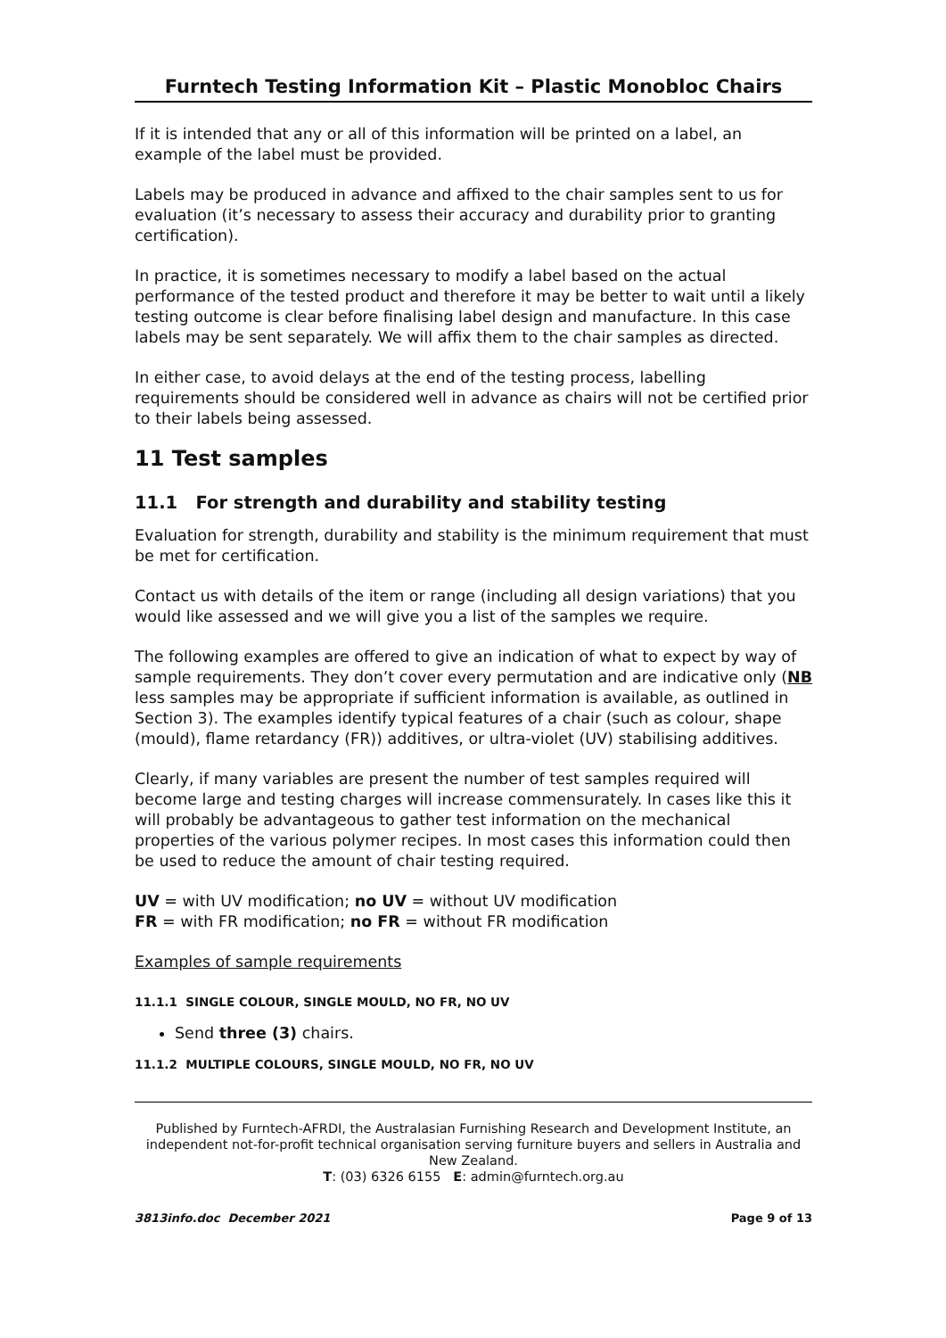Furntech Testing Information Kit – Plastic Monobloc Chairs
If it is intended that any or all of this information will be printed on a label, an example of the label must be provided.
Labels may be produced in advance and affixed to the chair samples sent to us for evaluation (it’s necessary to assess their accuracy and durability prior to granting certification).
In practice, it is sometimes necessary to modify a label based on the actual performance of the tested product and therefore it may be better to wait until a likely testing outcome is clear before finalising label design and manufacture. In this case labels may be sent separately. We will affix them to the chair samples as directed.
In either case, to avoid delays at the end of the testing process, labelling requirements should be considered well in advance as chairs will not be certified prior to their labels being assessed.
11 Test samples
11.1 For strength and durability and stability testing
Evaluation for strength, durability and stability is the minimum requirement that must be met for certification.
Contact us with details of the item or range (including all design variations) that you would like assessed and we will give you a list of the samples we require.
The following examples are offered to give an indication of what to expect by way of sample requirements. They don’t cover every permutation and are indicative only (NB less samples may be appropriate if sufficient information is available, as outlined in Section 3). The examples identify typical features of a chair (such as colour, shape (mould), flame retardancy (FR)) additives, or ultra-violet (UV) stabilising additives.
Clearly, if many variables are present the number of test samples required will become large and testing charges will increase commensurately. In cases like this it will probably be advantageous to gather test information on the mechanical properties of the various polymer recipes. In most cases this information could then be used to reduce the amount of chair testing required.
UV = with UV modification; no UV = without UV modification
FR = with FR modification; no FR = without FR modification
Examples of sample requirements
11.1.1 SINGLE COLOUR, SINGLE MOULD, NO FR, NO UV
Send three (3) chairs.
11.1.2 MULTIPLE COLOURS, SINGLE MOULD, NO FR, NO UV
Published by Furntech-AFRDI, the Australasian Furnishing Research and Development Institute, an independent not-for-profit technical organisation serving furniture buyers and sellers in Australia and New Zealand.
T: (03) 6326 6155 E: admin@furntech.org.au
3813info.doc December 2021 Page 9 of 13